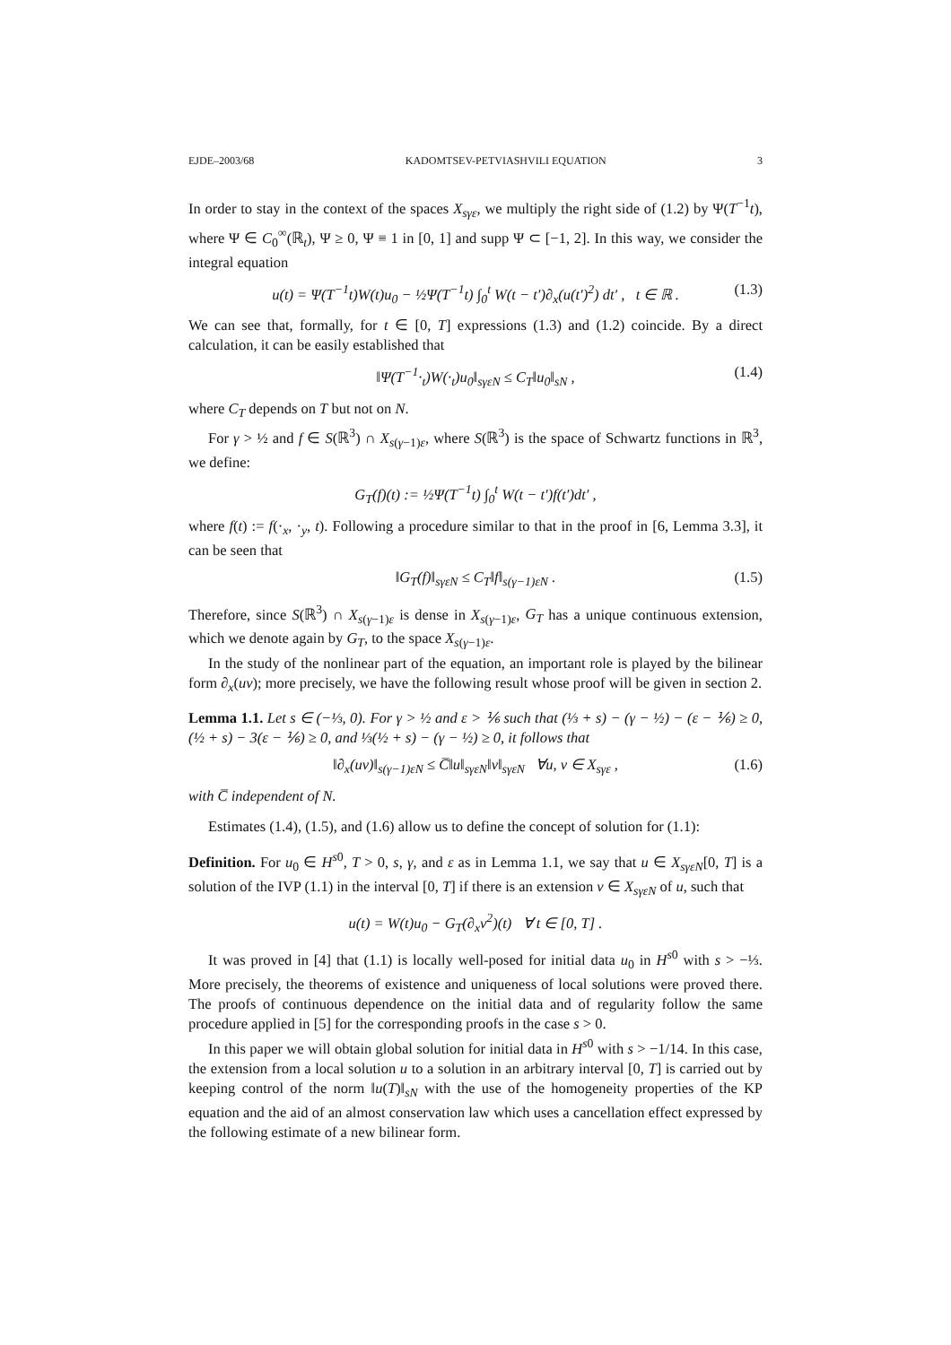EJDE–2003/68 KADOMTSEV-PETVIASHVILI EQUATION 3
In order to stay in the context of the spaces X<sub>sγε</sub>, we multiply the right side of (1.2) by Ψ(T<sup>−1</sup>t), where Ψ ∈ C<sub>0</sub><sup>∞</sup>(ℝ<sub>t</sub>), Ψ ≥ 0, Ψ ≡ 1 in [0, 1] and supp Ψ ⊂ [−1, 2]. In this way, we consider the integral equation
u(t) = Ψ(T<sup>−1</sup>t)W(t)u<sub>0</sub> − ½Ψ(T<sup>−1</sup>t) ∫<sub>0</sub><sup>t</sup> W(t − t′)∂<sub>x</sub>(u(t′)<sup>2</sup>) dt′ , t ∈ ℝ . (1.3)
We can see that, formally, for t ∈ [0, T] expressions (1.3) and (1.2) coincide. By a direct calculation, it can be easily established that
‖Ψ(T<sup>−1</sup>·<sub>t</sub>)W(·<sub>t</sub>)u<sub>0</sub>‖<sub>sγεN</sub> ≤ C<sub>T</sub>‖u<sub>0</sub>‖<sub>sN</sub> , (1.4)
where C<sub>T</sub> depends on T but not on N.
For γ > ½ and f ∈ S(ℝ<sup>3</sup>) ∩ X<sub>s(γ−1)ε</sub>, where S(ℝ<sup>3</sup>) is the space of Schwartz functions in ℝ<sup>3</sup>, we define:
G<sub>T</sub>(f)(t) := ½Ψ(T<sup>−1</sup>t) ∫<sub>0</sub><sup>t</sup> W(t − t′)f(t′)dt′ ,
where f(t) := f(·<sub>x</sub>, ·<sub>y</sub>, t). Following a procedure similar to that in the proof in [6, Lemma 3.3], it can be seen that
‖G<sub>T</sub>(f)‖<sub>sγεN</sub> ≤ C<sub>T</sub>‖f‖<sub>s(γ−1)εN</sub> . (1.5)
Therefore, since S(ℝ<sup>3</sup>) ∩ X<sub>s(γ−1)ε</sub> is dense in X<sub>s(γ−1)ε</sub>, G<sub>T</sub> has a unique continuous extension, which we denote again by G<sub>T</sub>, to the space X<sub>s(γ−1)ε</sub>.
In the study of the nonlinear part of the equation, an important role is played by the bilinear form ∂<sub>x</sub>(uv); more precisely, we have the following result whose proof will be given in section 2.
Lemma 1.1. Let s ∈ (−⅓, 0). For γ > ½ and ε > ⅙ such that (⅓ + s) − (γ − ½) − (ε − ⅙) ≥ 0, (½ + s) − 3(ε − ⅙) ≥ 0, and ⅓(½ + s) − (γ − ½) ≥ 0, it follows that
‖∂<sub>x</sub>(uv)‖<sub>s(γ−1)εN</sub> ≤ C̅‖u‖<sub>sγεN</sub>‖v‖<sub>sγεN</sub> ∀u, v ∈ X<sub>sγε</sub> , (1.6)
with C̅ independent of N.
Estimates (1.4), (1.5), and (1.6) allow us to define the concept of solution for (1.1):
Definition. For u<sub>0</sub> ∈ H<sup>s0</sup>, T > 0, s, γ, and ε as in Lemma 1.1, we say that u ∈ X<sub>sγεN</sub>[0, T] is a solution of the IVP (1.1) in the interval [0, T] if there is an extension v ∈ X<sub>sγεN</sub> of u, such that
u(t) = W(t)u<sub>0</sub> − G<sub>T</sub>(∂<sub>x</sub>v<sup>2</sup>)(t) ∀ t ∈ [0, T] .
It was proved in [4] that (1.1) is locally well-posed for initial data u<sub>0</sub> in H<sup>s0</sup> with s > −⅓. More precisely, the theorems of existence and uniqueness of local solutions were proved there. The proofs of continuous dependence on the initial data and of regularity follow the same procedure applied in [5] for the corresponding proofs in the case s > 0.
In this paper we will obtain global solution for initial data in H<sup>s0</sup> with s > −1/14. In this case, the extension from a local solution u to a solution in an arbitrary interval [0, T] is carried out by keeping control of the norm ‖u(T)‖<sub>sN</sub> with the use of the homogeneity properties of the KP equation and the aid of an almost conservation law which uses a cancellation effect expressed by the following estimate of a new bilinear form.